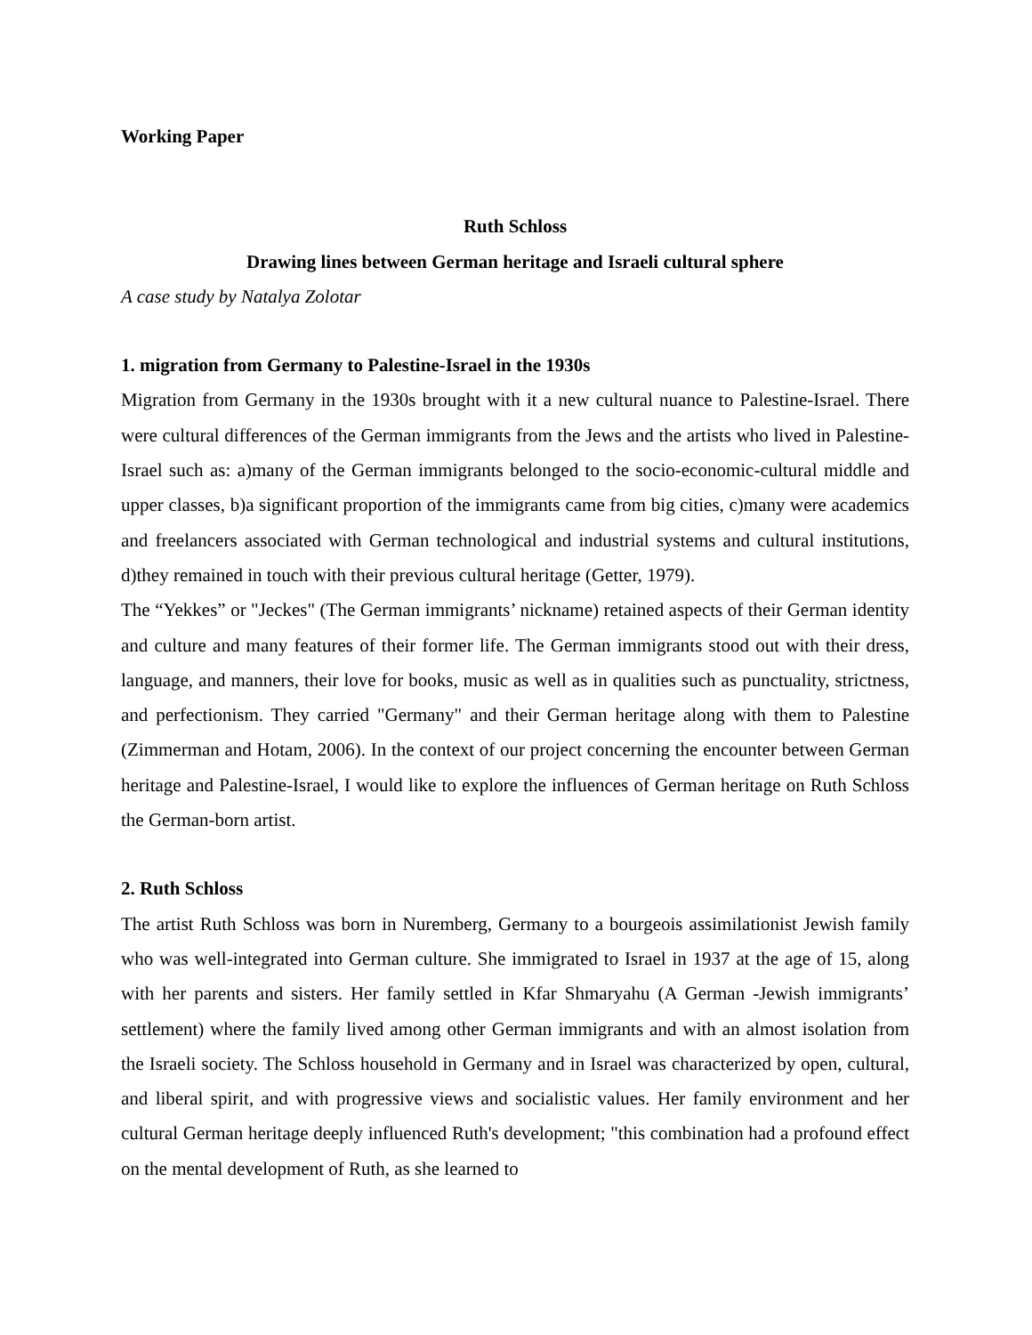Working Paper
Ruth Schloss
Drawing lines between German heritage and Israeli cultural sphere
A case study by Natalya Zolotar
1. migration from Germany to Palestine-Israel in the 1930s
Migration from Germany in the 1930s brought with it a new cultural nuance to Palestine-Israel. There were cultural differences of the German immigrants from the Jews and the artists who lived in Palestine-Israel such as: a)many of the German immigrants belonged to the socio-economic-cultural middle and upper classes, b)a significant proportion of the immigrants came from big cities, c)many were academics and freelancers associated with German technological and industrial systems and cultural institutions, d)they remained in touch with their previous cultural heritage (Getter, 1979).
The “Yekkes” or "Jeckes" (The German immigrants’ nickname) retained aspects of their German identity and culture and many features of their former life. The German immigrants stood out with their dress, language, and manners, their love for books, music as well as in qualities such as punctuality, strictness, and perfectionism. They carried "Germany" and their German heritage along with them to Palestine (Zimmerman and Hotam, 2006). In the context of our project concerning the encounter between German heritage and Palestine-Israel, I would like to explore the influences of German heritage on Ruth Schloss the German-born artist.
2. Ruth Schloss
The artist Ruth Schloss was born in Nuremberg, Germany to a bourgeois assimilationist Jewish family who was well-integrated into German culture. She immigrated to Israel in 1937 at the age of 15, along with her parents and sisters. Her family settled in Kfar Shmaryahu (A German -Jewish immigrants’ settlement) where the family lived among other German immigrants and with an almost isolation from the Israeli society. The Schloss household in Germany and in Israel was characterized by open, cultural, and liberal spirit, and with progressive views and socialistic values. Her family environment and her cultural German heritage deeply influenced Ruth's development; "this combination had a profound effect on the mental development of Ruth, as she learned to